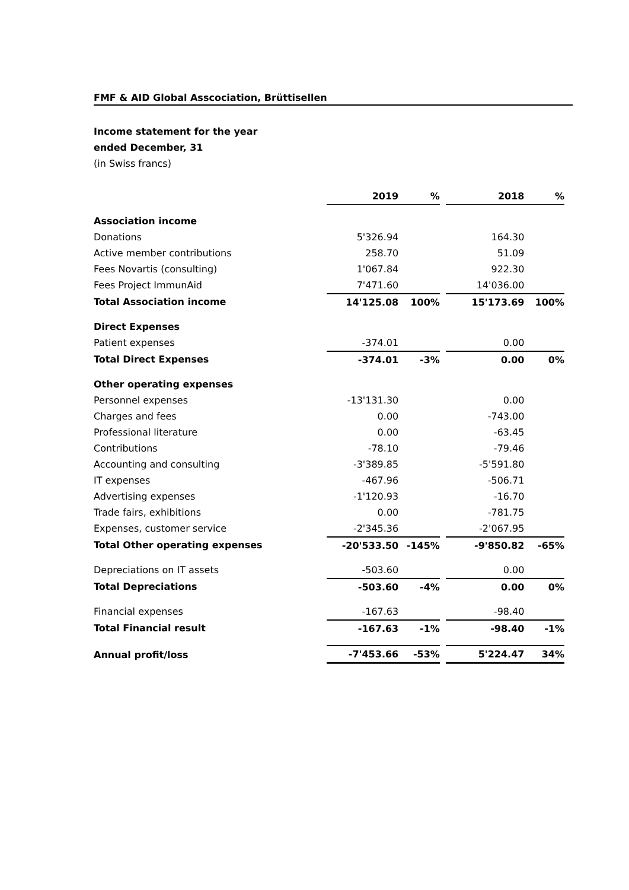FMF & AID Global Asscociation, Brüttisellen
Income statement for the year
ended December, 31
(in Swiss francs)
| | 2019 | % | | 2018 | % |
| Association income | | | | | |
| Donations | 5'326.94 | | | 164.30 | |
| Active member contributions | 258.70 | | | 51.09 | |
| Fees Novartis (consulting) | 1'067.84 | | | 922.30 | |
| Fees Project ImmunAid | 7'471.60 | | | 14'036.00 | |
| Total Association income | 14'125.08 | 100% | | 15'173.69 | 100% |
| Direct Expenses | | | | | |
| Patient expenses | -374.01 | | | 0.00 | |
| Total Direct Expenses | -374.01 | -3% | | 0.00 | 0% |
| Other operating expenses | | | | | |
| Personnel expenses | -13'131.30 | | | 0.00 | |
| Charges and fees | 0.00 | | | -743.00 | |
| Professional literature | 0.00 | | | -63.45 | |
| Contributions | -78.10 | | | -79.46 | |
| Accounting and consulting | -3'389.85 | | | -5'591.80 | |
| IT expenses | -467.96 | | | -506.71 | |
| Advertising expenses | -1'120.93 | | | -16.70 | |
| Trade fairs, exhibitions | 0.00 | | | -781.75 | |
| Expenses, customer service | -2'345.36 | | | -2'067.95 | |
| Total Other operating expenses | -20'533.50 | -145% | | -9'850.82 | -65% |
| Depreciations on IT assets | -503.60 | | | 0.00 | |
| Total Depreciations | -503.60 | -4% | | 0.00 | 0% |
| Financial expenses | -167.63 | | | -98.40 | |
| Total Financial result | -167.63 | -1% | | -98.40 | -1% |
| Annual profit/loss | -7'453.66 | -53% | | 5'224.47 | 34% |